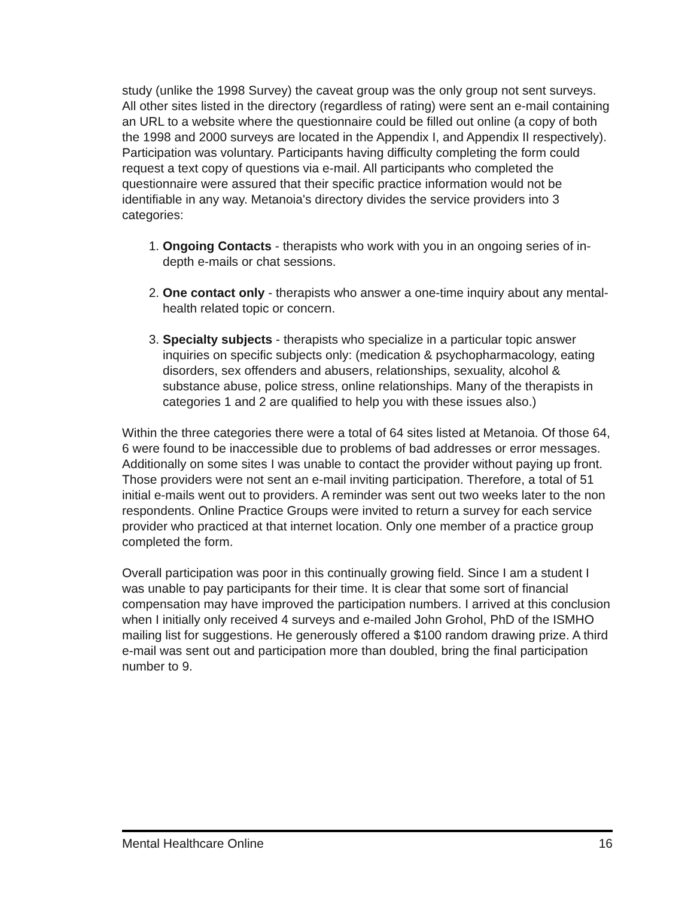study (unlike the 1998 Survey) the caveat group was the only group not sent surveys. All other sites listed in the directory (regardless of rating) were sent an e-mail containing an URL to a website where the questionnaire could be filled out online (a copy of both the 1998 and 2000 surveys are located in the Appendix I, and Appendix II respectively). Participation was voluntary. Participants having difficulty completing the form could request a text copy of questions via e-mail. All participants who completed the questionnaire were assured that their specific practice information would not be identifiable in any way. Metanoia's directory divides the service providers into 3 categories:
1. Ongoing Contacts - therapists who work with you in an ongoing series of in-depth e-mails or chat sessions.
2. One contact only - therapists who answer a one-time inquiry about any mental-health related topic or concern.
3. Specialty subjects - therapists who specialize in a particular topic answer inquiries on specific subjects only: (medication & psychopharmacology, eating disorders, sex offenders and abusers, relationships, sexuality, alcohol & substance abuse, police stress, online relationships. Many of the therapists in categories 1 and 2 are qualified to help you with these issues also.)
Within the three categories there were a total of 64 sites listed at Metanoia. Of those 64, 6 were found to be inaccessible due to problems of bad addresses or error messages. Additionally on some sites I was unable to contact the provider without paying up front. Those providers were not sent an e-mail inviting participation. Therefore, a total of 51 initial e-mails went out to providers. A reminder was sent out two weeks later to the non respondents. Online Practice Groups were invited to return a survey for each service provider who practiced at that internet location. Only one member of a practice group completed the form.
Overall participation was poor in this continually growing field. Since I am a student I was unable to pay participants for their time. It is clear that some sort of financial compensation may have improved the participation numbers. I arrived at this conclusion when I initially only received 4 surveys and e-mailed John Grohol, PhD of the ISMHO mailing list for suggestions. He generously offered a $100 random drawing prize. A third e-mail was sent out and participation more than doubled, bring the final participation number to 9.
Mental Healthcare Online 16